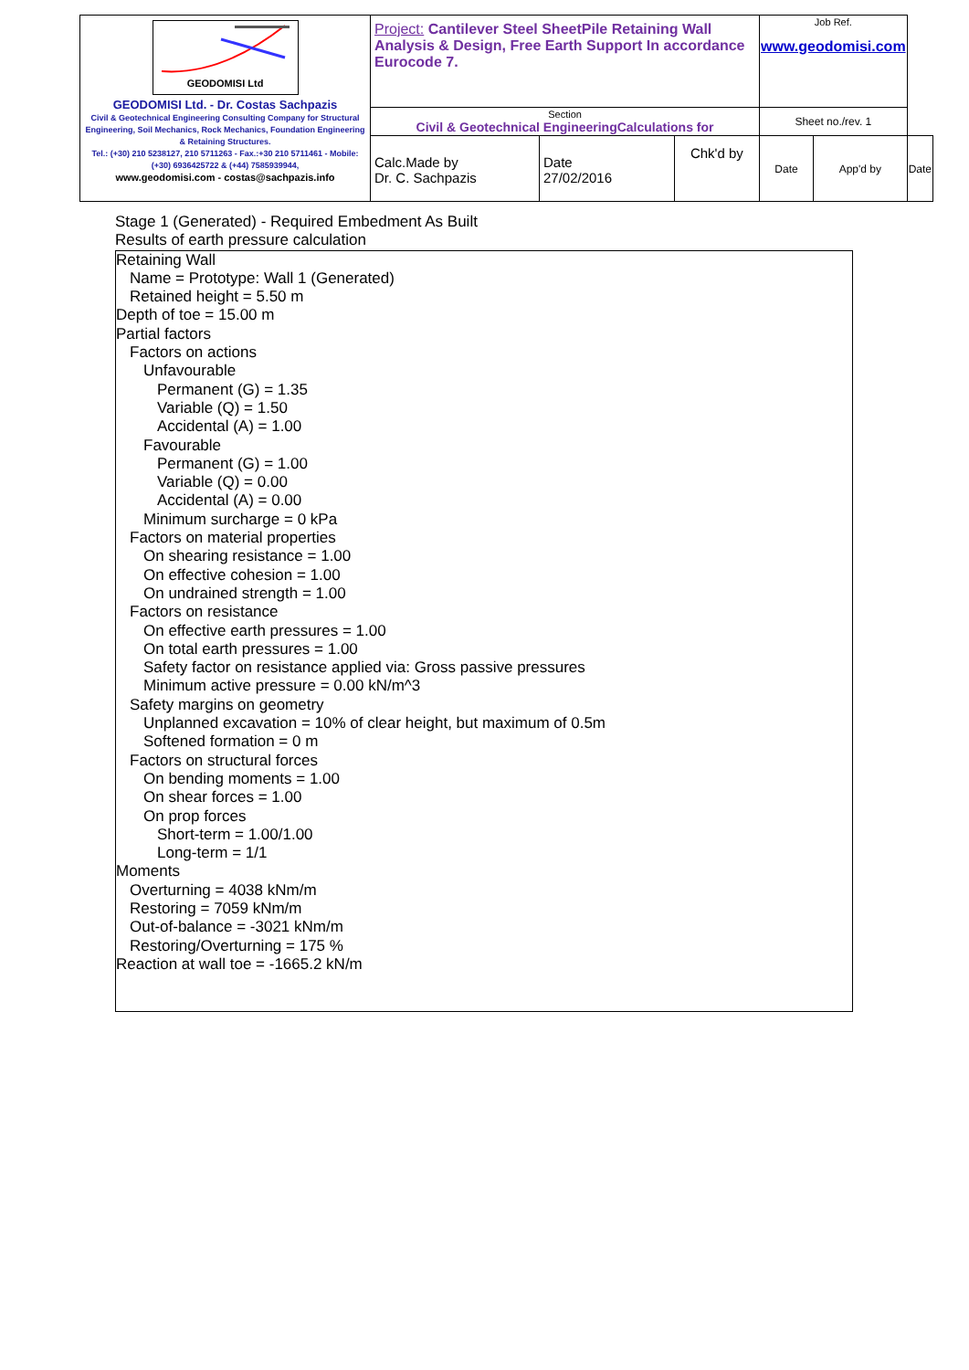| GEODOMISI Ltd GEODOMISI Ltd. - Dr. Costas Sachpazis Civil & Geotechnical Engineering Consulting Company for Structural Engineering, Soil Mechanics, Rock Mechanics, Foundation Engineering & Retaining Structures. Tel.: (+30) 210 5238127, 210 5711263 - Fax.:+30 210 5711461 - Mobile: (+30) 6936425722 & (+44) 7585939944, www.geodomisi.com - costas@sachpazis.info | Project: Cantilever Steel SheetPile Retaining Wall Analysis & Design, Free Earth Support In accordance Eurocode 7. | | | Job Ref. www.geodomisi.com | | |
| | Section Civil & Geotechnical EngineeringCalculations for | | | Sheet no./rev. 1 | | |
| | Calc.Made by Dr. C. Sachpazis | Date 27/02/2016 | Chk'd by | Date | App'd by | Date |
Stage 1 (Generated) - Required Embedment As Built
Results of earth pressure calculation
Retaining Wall
Name = Prototype: Wall 1 (Generated)
Retained height = 5.50 m
Depth of toe = 15.00 m
Partial factors
Factors on actions
Unfavourable
Permanent (G) = 1.35
Variable (Q) = 1.50
Accidental (A) = 1.00
Favourable
Permanent (G) = 1.00
Variable (Q) = 0.00
Accidental (A) = 0.00
Minimum surcharge = 0 kPa
Factors on material properties
On shearing resistance = 1.00
On effective cohesion = 1.00
On undrained strength = 1.00
Factors on resistance
On effective earth pressures = 1.00
On total earth pressures = 1.00
Safety factor on resistance applied via: Gross passive pressures
Minimum active pressure = 0.00 kN/m^3
Safety margins on geometry
Unplanned excavation = 10% of clear height, but maximum of 0.5m
Softened formation = 0 m
Factors on structural forces
On bending moments = 1.00
On shear forces = 1.00
On prop forces
Short-term = 1.00/1.00
Long-term = 1/1
Moments
Overturning = 4038 kNm/m
Restoring = 7059 kNm/m
Out-of-balance = -3021 kNm/m
Restoring/Overturning = 175 %
Reaction at wall toe = -1665.2 kN/m